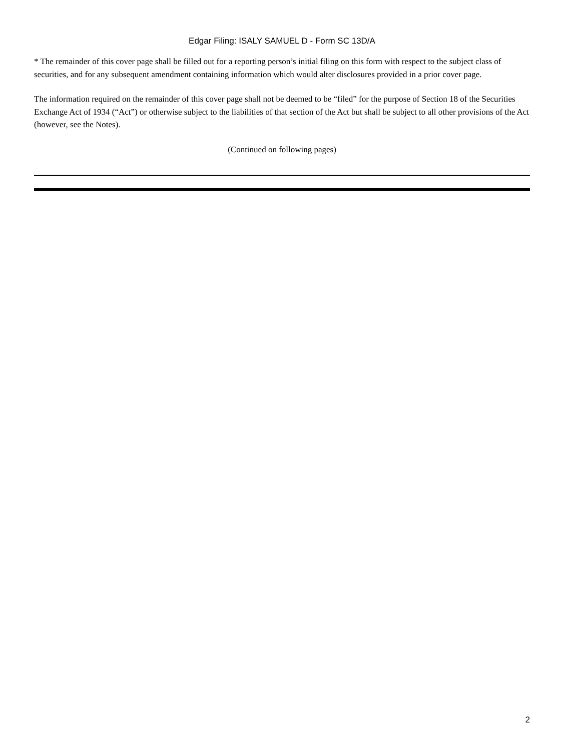Edgar Filing: ISALY SAMUEL D - Form SC 13D/A
* The remainder of this cover page shall be filled out for a reporting person’s initial filing on this form with respect to the subject class of securities, and for any subsequent amendment containing information which would alter disclosures provided in a prior cover page.
The information required on the remainder of this cover page shall not be deemed to be “filed” for the purpose of Section 18 of the Securities Exchange Act of 1934 (“Act”) or otherwise subject to the liabilities of that section of the Act but shall be subject to all other provisions of the Act (however, see the Notes).
(Continued on following pages)
2